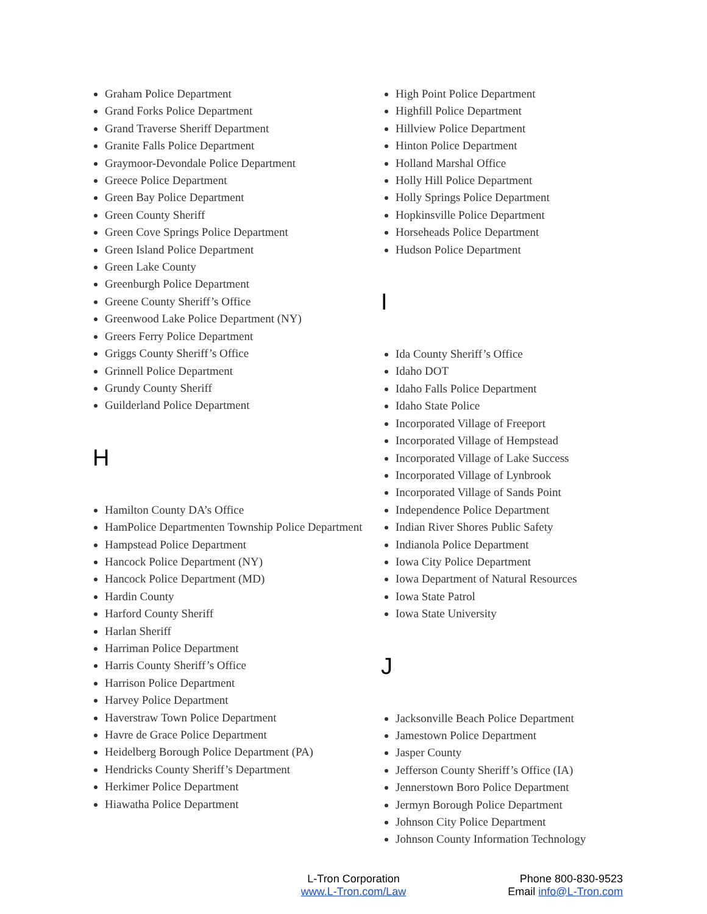Graham Police Department
Grand Forks Police Department
Grand Traverse Sheriff Department
Granite Falls Police Department
Graymoor-Devondale Police Department
Greece Police Department
Green Bay Police Department
Green County Sheriff
Green Cove Springs Police Department
Green Island Police Department
Green Lake County
Greenburgh Police Department
Greene County Sheriff’s Office
Greenwood Lake Police Department (NY)
Greers Ferry Police Department
Griggs County Sheriff’s Office
Grinnell Police Department
Grundy County Sheriff
Guilderland Police Department
H
Hamilton County DA’s Office
HamPolice Departmenten Township Police Department
Hampstead Police Department
Hancock Police Department (NY)
Hancock Police Department (MD)
Hardin County
Harford County Sheriff
Harlan Sheriff
Harriman Police Department
Harris County Sheriff’s Office
Harrison Police Department
Harvey Police Department
Haverstraw Town Police Department
Havre de Grace Police Department
Heidelberg Borough Police Department (PA)
Hendricks County Sheriff’s Department
Herkimer Police Department
Hiawatha Police Department
High Point Police Department
Highfill Police Department
Hillview Police Department
Hinton Police Department
Holland Marshal Office
Holly Hill Police Department
Holly Springs Police Department
Hopkinsville Police Department
Horseheads Police Department
Hudson Police Department
I
Ida County Sheriff’s Office
Idaho DOT
Idaho Falls Police Department
Idaho State Police
Incorporated Village of Freeport
Incorporated Village of Hempstead
Incorporated Village of Lake Success
Incorporated Village of Lynbrook
Incorporated Village of Sands Point
Independence Police Department
Indian River Shores Public Safety
Indianola Police Department
Iowa City Police Department
Iowa Department of Natural Resources
Iowa State Patrol
Iowa State University
J
Jacksonville Beach Police Department
Jamestown Police Department
Jasper County
Jefferson County Sheriff’s Office (IA)
Jennerstown Boro Police Department
Jermyn Borough Police Department
Johnson City Police Department
Johnson County Information Technology
L-Tron Corporation
www.L-Tron.com/Law
Phone 800-830-9523
Email info@L-Tron.com